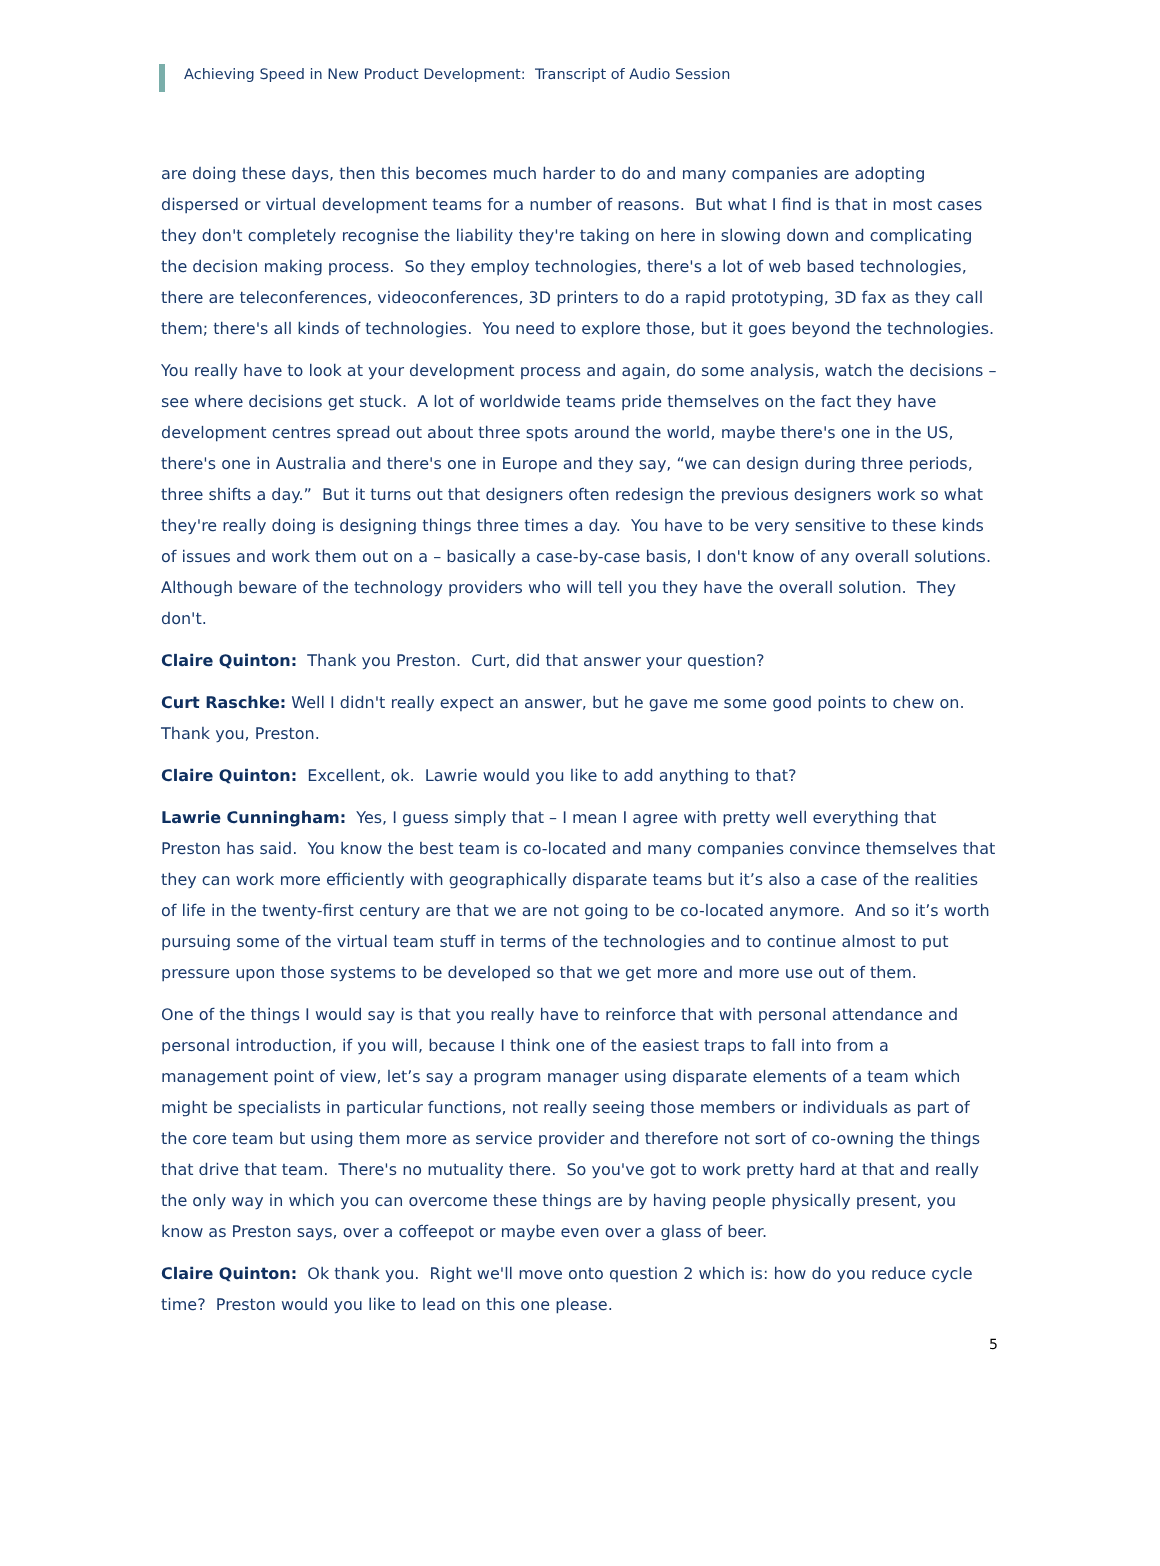Achieving Speed in New Product Development: Transcript of Audio Session
are doing these days, then this becomes much harder to do and many companies are adopting dispersed or virtual development teams for a number of reasons. But what I find is that in most cases they don't completely recognise the liability they're taking on here in slowing down and complicating the decision making process. So they employ technologies, there's a lot of web based technologies, there are teleconferences, videoconferences, 3D printers to do a rapid prototyping, 3D fax as they call them; there's all kinds of technologies. You need to explore those, but it goes beyond the technologies.
You really have to look at your development process and again, do some analysis, watch the decisions – see where decisions get stuck. A lot of worldwide teams pride themselves on the fact they have development centres spread out about three spots around the world, maybe there's one in the US, there's one in Australia and there's one in Europe and they say, “we can design during three periods, three shifts a day.” But it turns out that designers often redesign the previous designers work so what they're really doing is designing things three times a day. You have to be very sensitive to these kinds of issues and work them out on a – basically a case-by-case basis, I don't know of any overall solutions. Although beware of the technology providers who will tell you they have the overall solution. They don't.
Claire Quinton: Thank you Preston. Curt, did that answer your question?
Curt Raschke: Well I didn't really expect an answer, but he gave me some good points to chew on. Thank you, Preston.
Claire Quinton: Excellent, ok. Lawrie would you like to add anything to that?
Lawrie Cunningham: Yes, I guess simply that – I mean I agree with pretty well everything that Preston has said. You know the best team is co-located and many companies convince themselves that they can work more efficiently with geographically disparate teams but it’s also a case of the realities of life in the twenty-first century are that we are not going to be co-located anymore. And so it’s worth pursuing some of the virtual team stuff in terms of the technologies and to continue almost to put pressure upon those systems to be developed so that we get more and more use out of them.
One of the things I would say is that you really have to reinforce that with personal attendance and personal introduction, if you will, because I think one of the easiest traps to fall into from a management point of view, let’s say a program manager using disparate elements of a team which might be specialists in particular functions, not really seeing those members or individuals as part of the core team but using them more as service provider and therefore not sort of co-owning the things that drive that team. There's no mutuality there. So you've got to work pretty hard at that and really the only way in which you can overcome these things are by having people physically present, you know as Preston says, over a coffeepot or maybe even over a glass of beer.
Claire Quinton: Ok thank you. Right we'll move onto question 2 which is: how do you reduce cycle time? Preston would you like to lead on this one please.
5